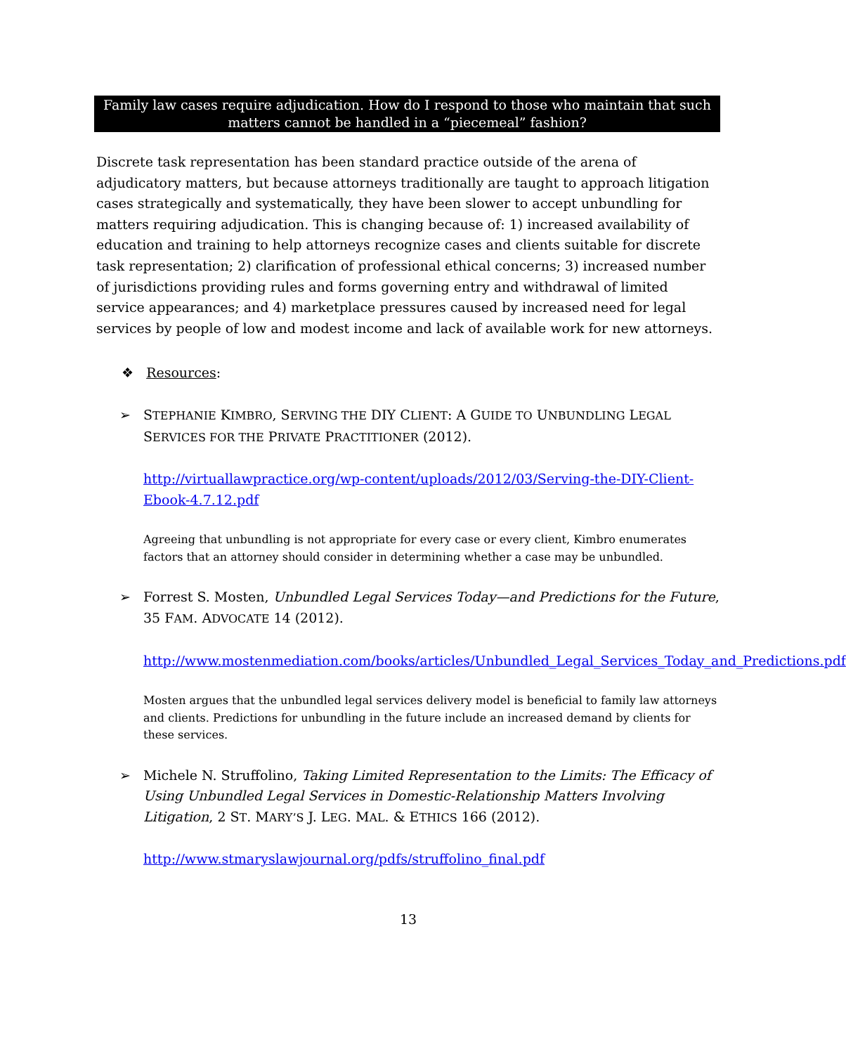Family law cases require adjudication. How do I respond to those who maintain that such matters cannot be handled in a “piecemeal” fashion?
Discrete task representation has been standard practice outside of the arena of adjudicatory matters, but because attorneys traditionally are taught to approach litigation cases strategically and systematically, they have been slower to accept unbundling for matters requiring adjudication. This is changing because of: 1) increased availability of education and training to help attorneys recognize cases and clients suitable for discrete task representation; 2) clarification of professional ethical concerns; 3) increased number of jurisdictions providing rules and forms governing entry and withdrawal of limited service appearances; and 4) marketplace pressures caused by increased need for legal services by people of low and modest income and lack of available work for new attorneys.
❖ Resources:
➢
STEPHANIE KIMBRO, SERVING THE DIY CLIENT: A GUIDE TO UNBUNDLING LEGAL SERVICES FOR THE PRIVATE PRACTITIONER (2012).
http://virtuallawpractice.org/wp-content/uploads/2012/03/Serving-the-DIY-Client-Ebook-4.7.12.pdf
Agreeing that unbundling is not appropriate for every case or every client, Kimbro enumerates factors that an attorney should consider in determining whether a case may be unbundled.
➢
Forrest S. Mosten, Unbundled Legal Services Today—and Predictions for the Future, 35 FAM. ADVOCATE 14 (2012).
http://www.mostenmediation.com/books/articles/Unbundled_Legal_Services_Today_and_Predictions.pdf
Mosten argues that the unbundled legal services delivery model is beneficial to family law attorneys and clients. Predictions for unbundling in the future include an increased demand by clients for these services.
➢
Michele N. Struffolino, Taking Limited Representation to the Limits: The Efficacy of Using Unbundled Legal Services in Domestic-Relationship Matters Involving Litigation, 2 ST. MARY’S J. LEG. MAL. & ETHICS 166 (2012).
http://www.stmaryslawjournal.org/pdfs/struffolino_final.pdf
13